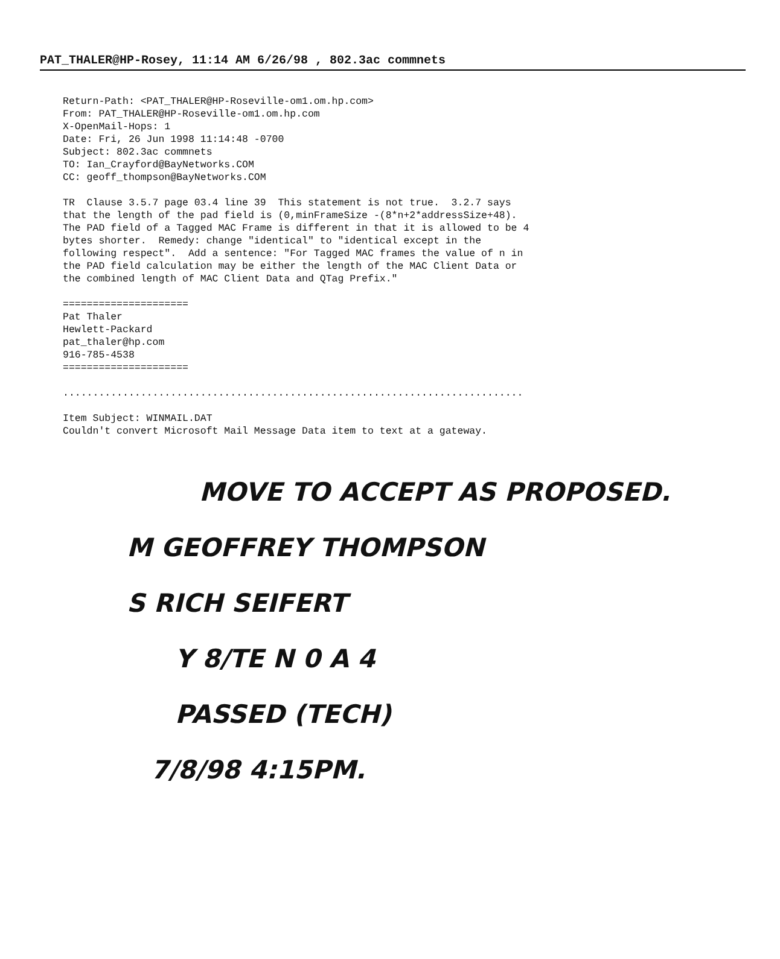PAT_THALER@HP-Rosey, 11:14 AM 6/26/98 , 802.3ac commnets
Return-Path: <PAT_THALER@HP-Roseville-om1.om.hp.com> From: PAT_THALER@HP-Roseville-om1.om.hp.com X-OpenMail-Hops: 1 Date: Fri, 26 Jun 1998 11:14:48 -0700 Subject: 802.3ac commnets TO: Ian_Crayford@BayNetworks.COM CC: geoff_thompson@BayNetworks.COM TR Clause 3.5.7 page 03.4 line 39 This statement is not true. 3.2.7 says that the length of the pad field is (0,minFrameSize -(8*n+2*addressSize+48). The PAD field of a Tagged MAC Frame is different in that it is allowed to be 4 bytes shorter. Remedy: change "identical" to "identical except in the following respect". Add a sentence: "For Tagged MAC frames the value of n in the PAD field calculation may be either the length of the MAC Client Data or the combined length of MAC Client Data and QTag Prefix." ===================== Pat Thaler Hewlett-Packard pat_thaler@hp.com 916-785-4538 ===================== ............................................................................. Item Subject: WINMAIL.DAT Couldn't convert Microsoft Mail Message Data item to text at a gateway.
MOVE TO ACCEPT AS PROPOSED.
M GEOFFREY THOMPSON
S RICH SEIFERT
Y 8/TE N 0 A 4
PASSED (TECH)
7/8/98 4:15PM.